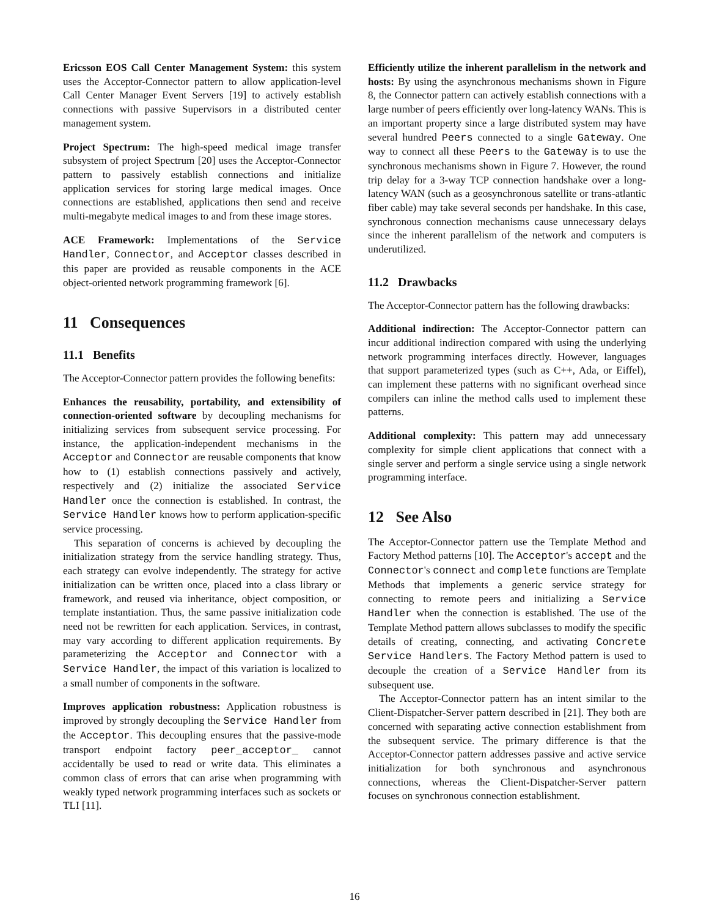Ericsson EOS Call Center Management System: this system uses the Acceptor-Connector pattern to allow application-level Call Center Manager Event Servers [19] to actively establish connections with passive Supervisors in a distributed center management system.
Project Spectrum: The high-speed medical image transfer subsystem of project Spectrum [20] uses the Acceptor-Connector pattern to passively establish connections and initialize application services for storing large medical images. Once connections are established, applications then send and receive multi-megabyte medical images to and from these image stores.
ACE Framework: Implementations of the Service Handler, Connector, and Acceptor classes described in this paper are provided as reusable components in the ACE object-oriented network programming framework [6].
11 Consequences
11.1 Benefits
The Acceptor-Connector pattern provides the following benefits:
Enhances the reusability, portability, and extensibility of connection-oriented software by decoupling mechanisms for initializing services from subsequent service processing. For instance, the application-independent mechanisms in the Acceptor and Connector are reusable components that know how to (1) establish connections passively and actively, respectively and (2) initialize the associated Service Handler once the connection is established. In contrast, the Service Handler knows how to perform application-specific service processing.
This separation of concerns is achieved by decoupling the initialization strategy from the service handling strategy. Thus, each strategy can evolve independently. The strategy for active initialization can be written once, placed into a class library or framework, and reused via inheritance, object composition, or template instantiation. Thus, the same passive initialization code need not be rewritten for each application. Services, in contrast, may vary according to different application requirements. By parameterizing the Acceptor and Connector with a Service Handler, the impact of this variation is localized to a small number of components in the software.
Improves application robustness: Application robustness is improved by strongly decoupling the Service Handler from the Acceptor. This decoupling ensures that the passive-mode transport endpoint factory peer_acceptor_ cannot accidentally be used to read or write data. This eliminates a common class of errors that can arise when programming with weakly typed network programming interfaces such as sockets or TLI [11].
Efficiently utilize the inherent parallelism in the network and hosts: By using the asynchronous mechanisms shown in Figure 8, the Connector pattern can actively establish connections with a large number of peers efficiently over long-latency WANs. This is an important property since a large distributed system may have several hundred Peers connected to a single Gateway. One way to connect all these Peers to the Gateway is to use the synchronous mechanisms shown in Figure 7. However, the round trip delay for a 3-way TCP connection handshake over a long-latency WAN (such as a geosynchronous satellite or trans-atlantic fiber cable) may take several seconds per handshake. In this case, synchronous connection mechanisms cause unnecessary delays since the inherent parallelism of the network and computers is underutilized.
11.2 Drawbacks
The Acceptor-Connector pattern has the following drawbacks:
Additional indirection: The Acceptor-Connector pattern can incur additional indirection compared with using the underlying network programming interfaces directly. However, languages that support parameterized types (such as C++, Ada, or Eiffel), can implement these patterns with no significant overhead since compilers can inline the method calls used to implement these patterns.
Additional complexity: This pattern may add unnecessary complexity for simple client applications that connect with a single server and perform a single service using a single network programming interface.
12 See Also
The Acceptor-Connector pattern use the Template Method and Factory Method patterns [10]. The Acceptor's accept and the Connector's connect and complete functions are Template Methods that implements a generic service strategy for connecting to remote peers and initializing a Service Handler when the connection is established. The use of the Template Method pattern allows subclasses to modify the specific details of creating, connecting, and activating Concrete Service Handlers. The Factory Method pattern is used to decouple the creation of a Service Handler from its subsequent use.
The Acceptor-Connector pattern has an intent similar to the Client-Dispatcher-Server pattern described in [21]. They both are concerned with separating active connection establishment from the subsequent service. The primary difference is that the Acceptor-Connector pattern addresses passive and active service initialization for both synchronous and asynchronous connections, whereas the Client-Dispatcher-Server pattern focuses on synchronous connection establishment.
16